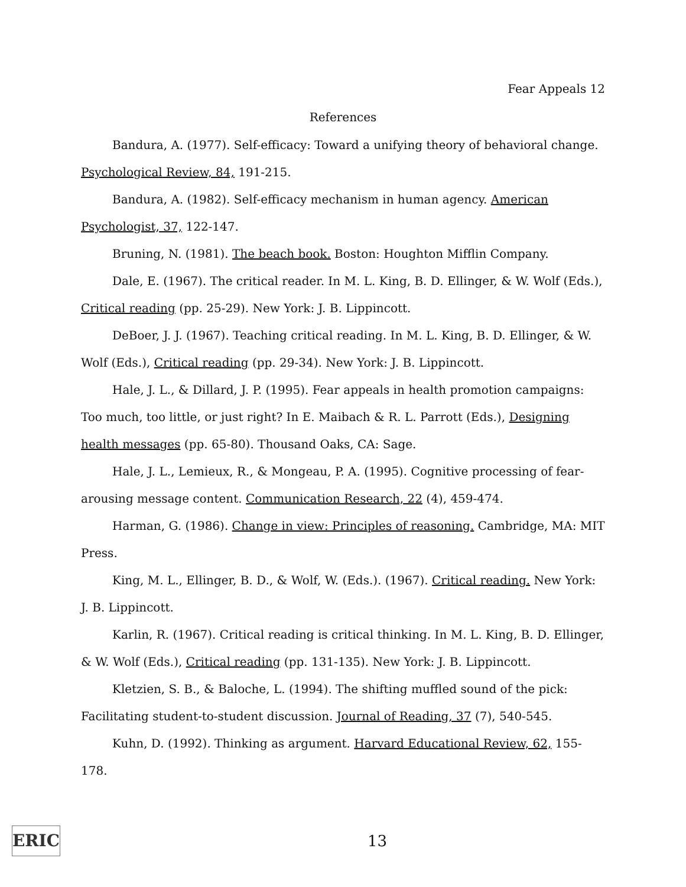Fear Appeals 12
References
Bandura, A. (1977). Self-efficacy: Toward a unifying theory of behavioral change. Psychological Review, 84, 191-215.
Bandura, A. (1982). Self-efficacy mechanism in human agency. American Psychologist, 37, 122-147.
Bruning, N. (1981). The beach book. Boston: Houghton Mifflin Company.
Dale, E. (1967). The critical reader. In M. L. King, B. D. Ellinger, & W. Wolf (Eds.), Critical reading (pp. 25-29). New York: J. B. Lippincott.
DeBoer, J. J. (1967). Teaching critical reading. In M. L. King, B. D. Ellinger, & W. Wolf (Eds.), Critical reading (pp. 29-34). New York: J. B. Lippincott.
Hale, J. L., & Dillard, J. P. (1995). Fear appeals in health promotion campaigns: Too much, too little, or just right? In E. Maibach & R. L. Parrott (Eds.), Designing health messages (pp. 65-80). Thousand Oaks, CA: Sage.
Hale, J. L., Lemieux, R., & Mongeau, P. A. (1995). Cognitive processing of fear-arousing message content. Communication Research, 22 (4), 459-474.
Harman, G. (1986). Change in view: Principles of reasoning. Cambridge, MA: MIT Press.
King, M. L., Ellinger, B. D., & Wolf, W. (Eds.). (1967). Critical reading. New York: J. B. Lippincott.
Karlin, R. (1967). Critical reading is critical thinking. In M. L. King, B. D. Ellinger, & W. Wolf (Eds.), Critical reading (pp. 131-135). New York: J. B. Lippincott.
Kletzien, S. B., & Baloche, L. (1994). The shifting muffled sound of the pick: Facilitating student-to-student discussion. Journal of Reading, 37 (7), 540-545.
Kuhn, D. (1992). Thinking as argument. Harvard Educational Review, 62, 155-178.
ERIC
13